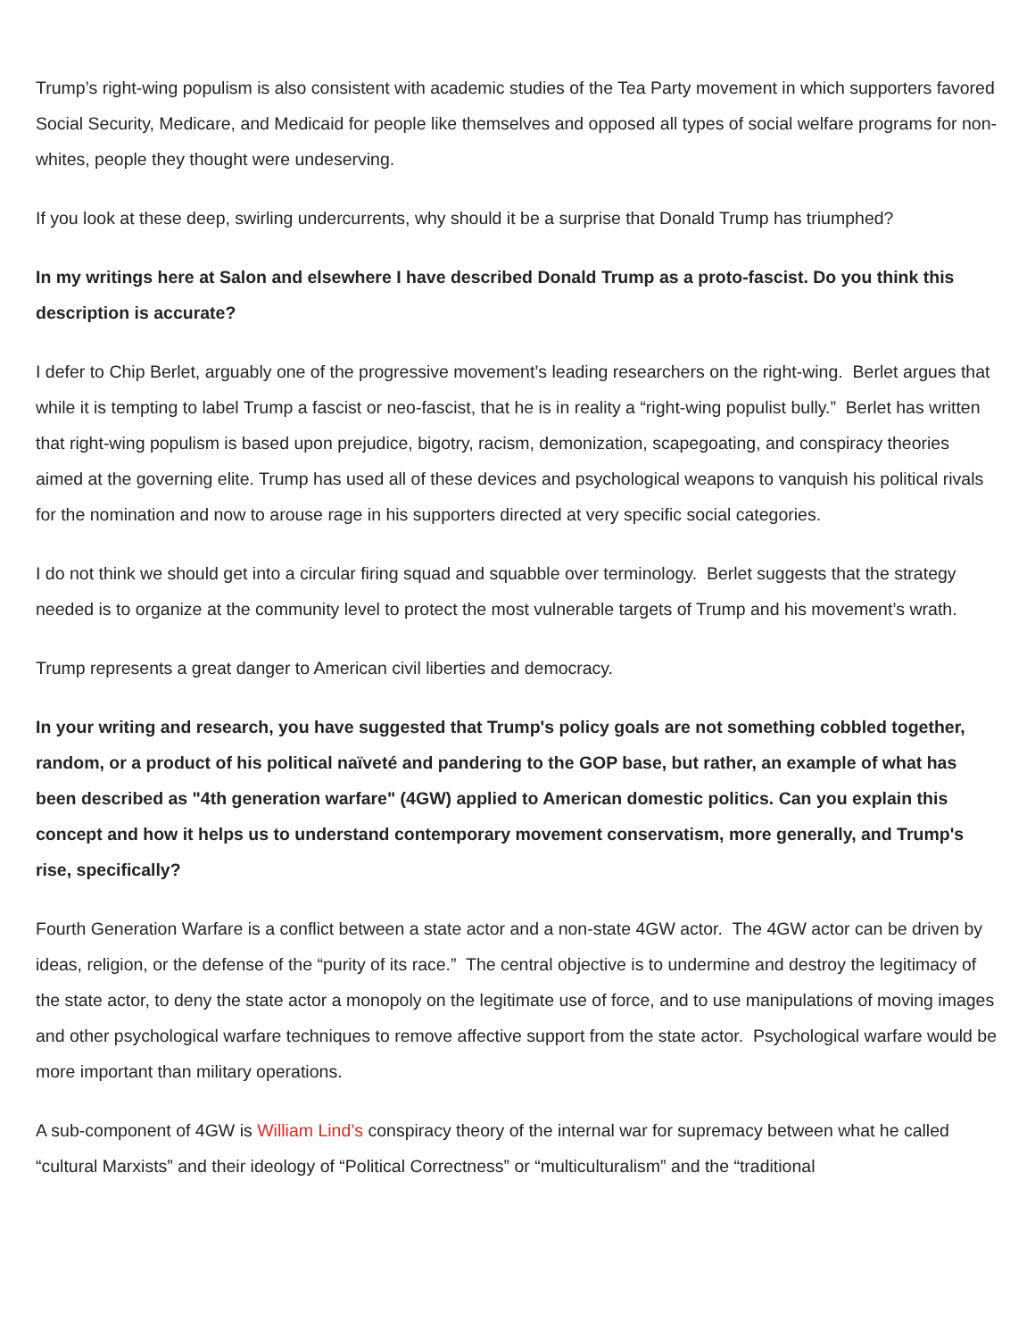Trump’s right-wing populism is also consistent with academic studies of the Tea Party movement in which supporters favored Social Security, Medicare, and Medicaid for people like themselves and opposed all types of social welfare programs for non-whites, people they thought were undeserving.
If you look at these deep, swirling undercurrents, why should it be a surprise that Donald Trump has triumphed?
In my writings here at Salon and elsewhere I have described Donald Trump as a proto-fascist. Do you think this description is accurate?
I defer to Chip Berlet, arguably one of the progressive movement’s leading researchers on the right-wing. Berlet argues that while it is tempting to label Trump a fascist or neo-fascist, that he is in reality a “right-wing populist bully.” Berlet has written that right-wing populism is based upon prejudice, bigotry, racism, demonization, scapegoating, and conspiracy theories aimed at the governing elite. Trump has used all of these devices and psychological weapons to vanquish his political rivals for the nomination and now to arouse rage in his supporters directed at very specific social categories.
I do not think we should get into a circular firing squad and squabble over terminology. Berlet suggests that the strategy needed is to organize at the community level to protect the most vulnerable targets of Trump and his movement’s wrath.
Trump represents a great danger to American civil liberties and democracy.
In your writing and research, you have suggested that Trump's policy goals are not something cobbled together, random, or a product of his political naïveté and pandering to the GOP base, but rather, an example of what has been described as "4th generation warfare" (4GW) applied to American domestic politics. Can you explain this concept and how it helps us to understand contemporary movement conservatism, more generally, and Trump's rise, specifically?
Fourth Generation Warfare is a conflict between a state actor and a non-state 4GW actor. The 4GW actor can be driven by ideas, religion, or the defense of the “purity of its race.” The central objective is to undermine and destroy the legitimacy of the state actor, to deny the state actor a monopoly on the legitimate use of force, and to use manipulations of moving images and other psychological warfare techniques to remove affective support from the state actor. Psychological warfare would be more important than military operations.
A sub-component of 4GW is William Lind’s conspiracy theory of the internal war for supremacy between what he called “cultural Marxists” and their ideology of “Political Correctness” or “multiculturalism” and the “traditional